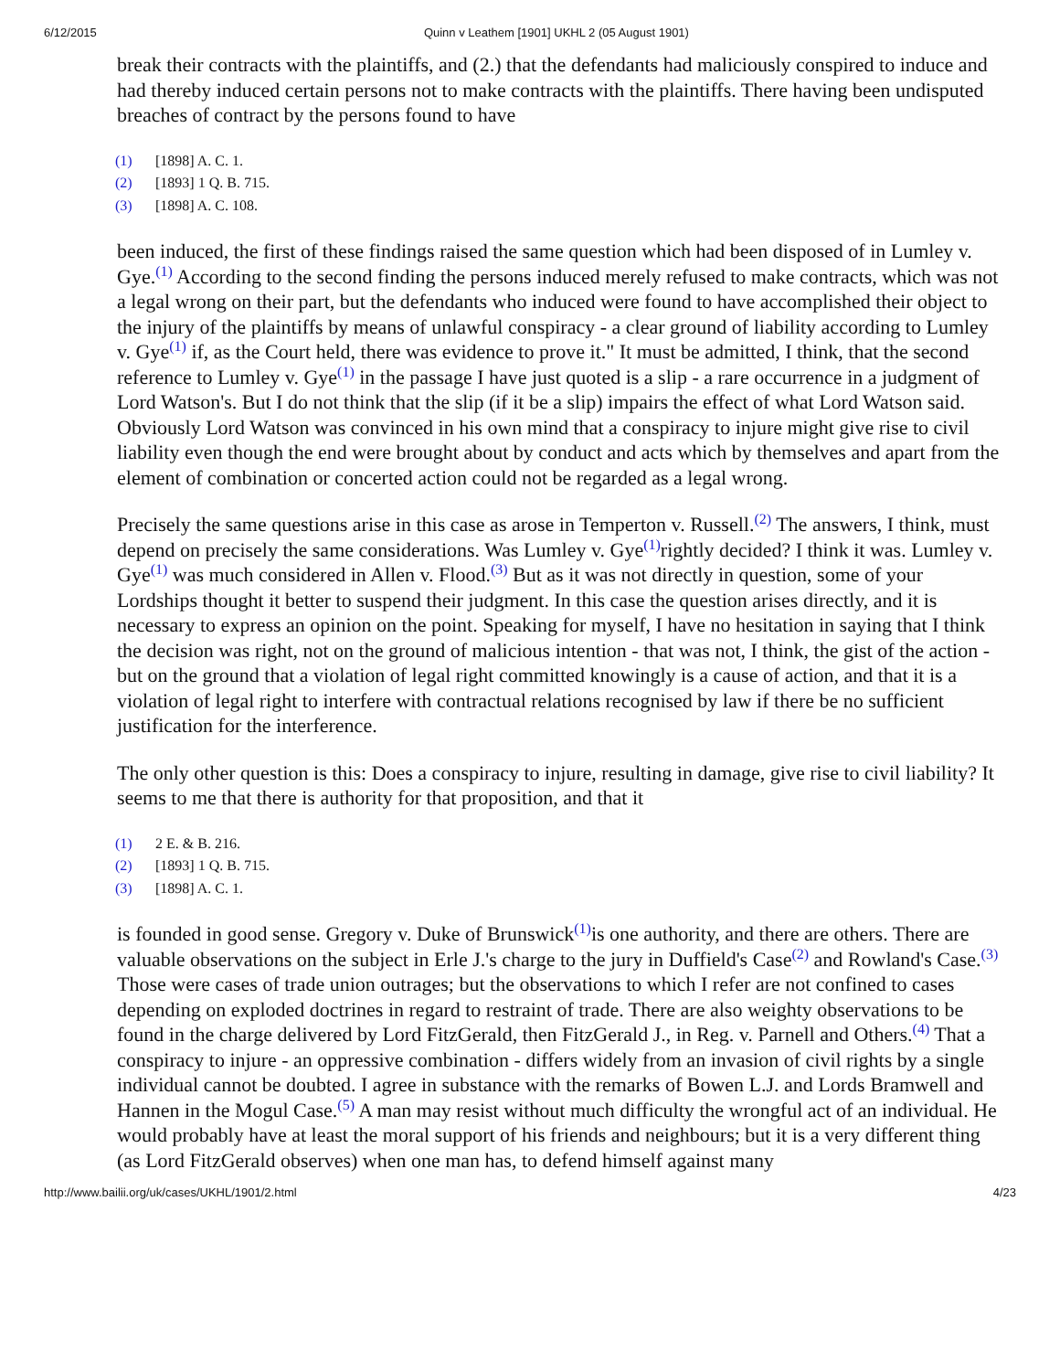6/12/2015 Quinn v Leathem [1901] UKHL 2 (05 August 1901)
break their contracts with the plaintiffs, and (2.) that the defendants had maliciously conspired to induce and had thereby induced certain persons not to make contracts with the plaintiffs. There having been undisputed breaches of contract by the persons found to have
(1) [1898] A. C. 1.
(2) [1893] 1 Q. B. 715.
(3) [1898] A. C. 108.
been induced, the first of these findings raised the same question which had been disposed of in Lumley v. Gye.<sup>(1)</sup> According to the second finding the persons induced merely refused to make contracts, which was not a legal wrong on their part, but the defendants who induced were found to have accomplished their object to the injury of the plaintiffs by means of unlawful conspiracy - a clear ground of liability according to Lumley v. Gye<sup>(1)</sup> if, as the Court held, there was evidence to prove it." It must be admitted, I think, that the second reference to Lumley v. Gye<sup>(1)</sup> in the passage I have just quoted is a slip - a rare occurrence in a judgment of Lord Watson's. But I do not think that the slip (if it be a slip) impairs the effect of what Lord Watson said. Obviously Lord Watson was convinced in his own mind that a conspiracy to injure might give rise to civil liability even though the end were brought about by conduct and acts which by themselves and apart from the element of combination or concerted action could not be regarded as a legal wrong.
Precisely the same questions arise in this case as arose in Temperton v. Russell.<sup>(2)</sup> The answers, I think, must depend on precisely the same considerations. Was Lumley v. Gye<sup>(1)</sup>rightly decided? I think it was. Lumley v. Gye<sup>(1)</sup> was much considered in Allen v. Flood.<sup>(3)</sup> But as it was not directly in question, some of your Lordships thought it better to suspend their judgment. In this case the question arises directly, and it is necessary to express an opinion on the point. Speaking for myself, I have no hesitation in saying that I think the decision was right, not on the ground of malicious intention - that was not, I think, the gist of the action - but on the ground that a violation of legal right committed knowingly is a cause of action, and that it is a violation of legal right to interfere with contractual relations recognised by law if there be no sufficient justification for the interference.
The only other question is this: Does a conspiracy to injure, resulting in damage, give rise to civil liability? It seems to me that there is authority for that proposition, and that it
(1) 2 E. & B. 216.
(2) [1893] 1 Q. B. 715.
(3) [1898] A. C. 1.
is founded in good sense. Gregory v. Duke of Brunswick<sup>(1)</sup>is one authority, and there are others. There are valuable observations on the subject in Erle J.'s charge to the jury in Duffield's Case<sup>(2)</sup> and Rowland's Case.<sup>(3)</sup> Those were cases of trade union outrages; but the observations to which I refer are not confined to cases depending on exploded doctrines in regard to restraint of trade. There are also weighty observations to be found in the charge delivered by Lord FitzGerald, then FitzGerald J., in Reg. v. Parnell and Others.<sup>(4)</sup> That a conspiracy to injure - an oppressive combination - differs widely from an invasion of civil rights by a single individual cannot be doubted. I agree in substance with the remarks of Bowen L.J. and Lords Bramwell and Hannen in the Mogul Case.<sup>(5)</sup> A man may resist without much difficulty the wrongful act of an individual. He would probably have at least the moral support of his friends and neighbours; but it is a very different thing (as Lord FitzGerald observes) when one man has, to defend himself against many
http://www.bailii.org/uk/cases/UKHL/1901/2.html 4/23